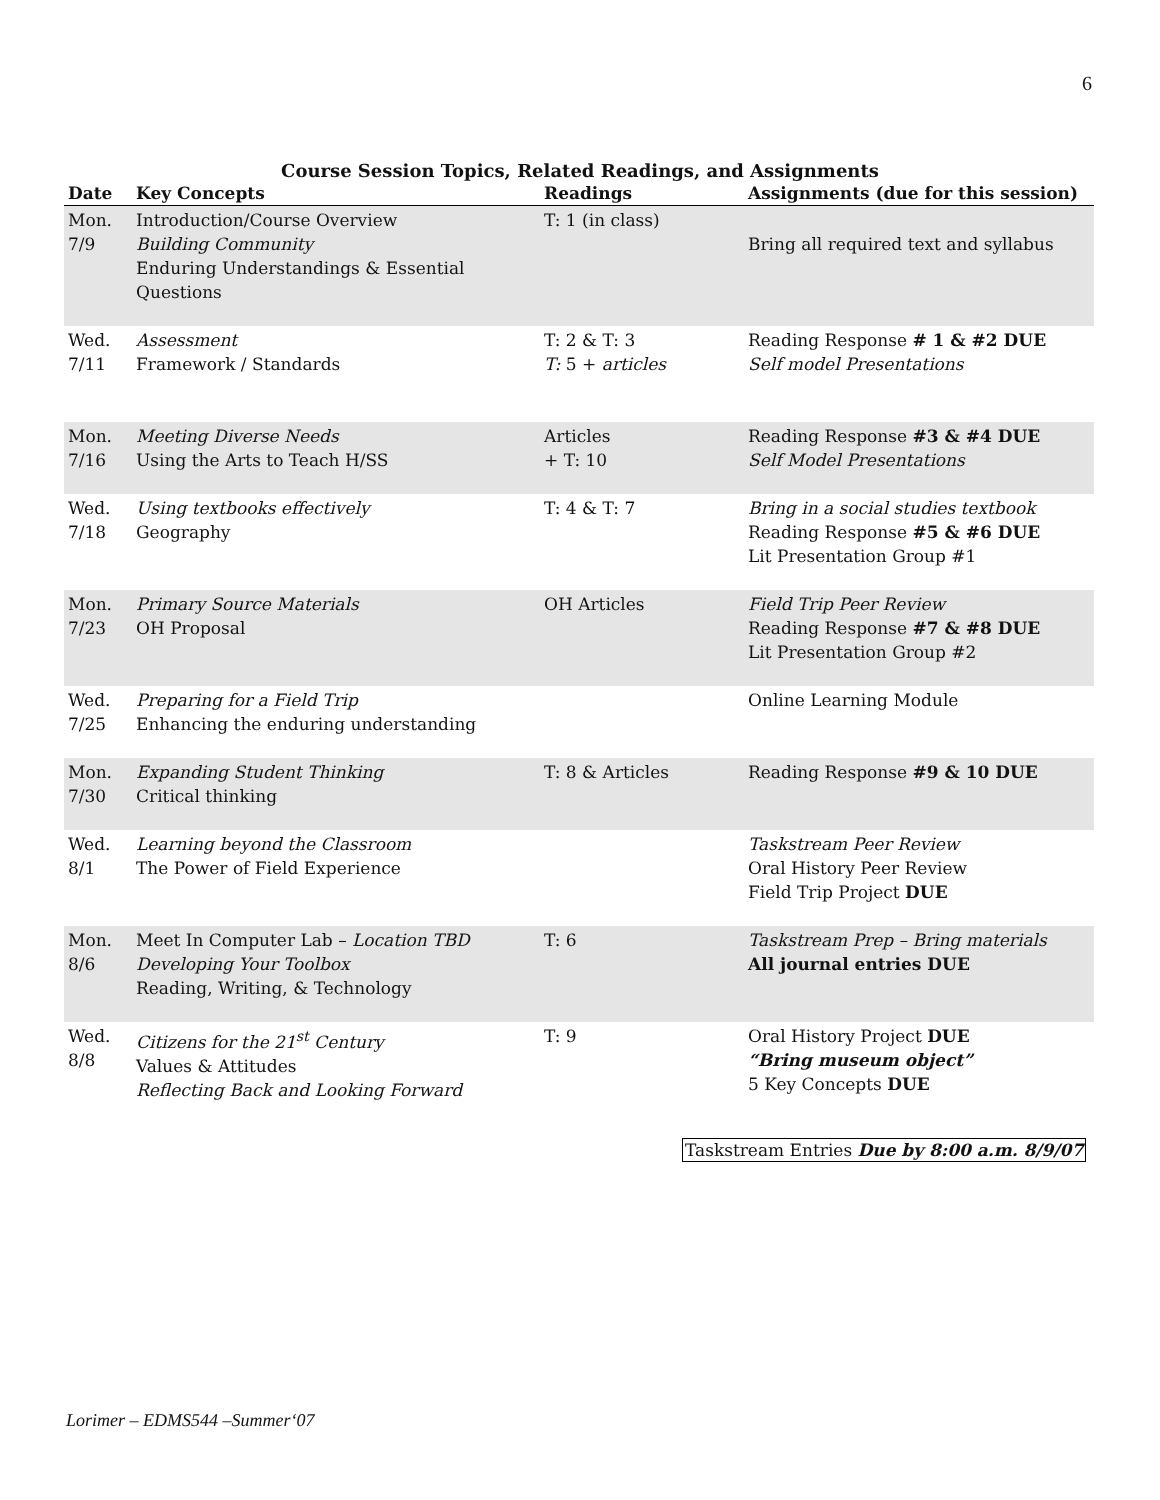6
Course Session Topics, Related Readings, and Assignments
| Date | Key Concepts | Readings | Assignments (due for this session) |
| --- | --- | --- | --- |
| Mon. 7/9 | Introduction/Course Overview Building Community Enduring Understandings & Essential Questions | T: 1 (in class) | Bring all required text and syllabus |
| Wed. 7/11 | Assessment Framework / Standards | T: 2 & T: 3 T: 5 + articles | Reading Response # 1 & #2 DUE Self model Presentations |
| Mon. 7/16 | Meeting Diverse Needs Using the Arts to Teach H/SS | Articles + T: 10 | Reading Response #3 & #4 DUE Self Model Presentations |
| Wed. 7/18 | Using textbooks effectively Geography | T: 4 & T: 7 | Bring in a social studies textbook Reading Response #5 & #6 DUE Lit Presentation Group #1 |
| Mon. 7/23 | Primary Source Materials OH Proposal | OH Articles | Field Trip Peer Review Reading Response #7 & #8 DUE Lit Presentation Group #2 |
| Wed. 7/25 | Preparing for a Field Trip Enhancing the enduring understanding | | Online Learning Module |
| Mon. 7/30 | Expanding Student Thinking Critical thinking | T: 8 & Articles | Reading Response #9 & 10 DUE |
| Wed. 8/1 | Learning beyond the Classroom The Power of Field Experience | | Taskstream Peer Review Oral History Peer Review Field Trip Project DUE |
| Mon. 8/6 | Meet In Computer Lab – Location TBD Developing Your Toolbox Reading, Writing, & Technology | T: 6 | Taskstream Prep – Bring materials All journal entries DUE |
| Wed. 8/8 | Citizens for the 21<sup>st</sup> Century Values & Attitudes Reflecting Back and Looking Forward | T: 9 | Oral History Project DUE “Bring museum object” 5 Key Concepts DUE |
Taskstream Entries Due by 8:00 a.m. 8/9/07
Lorimer – EDMS544 –Summer‘07